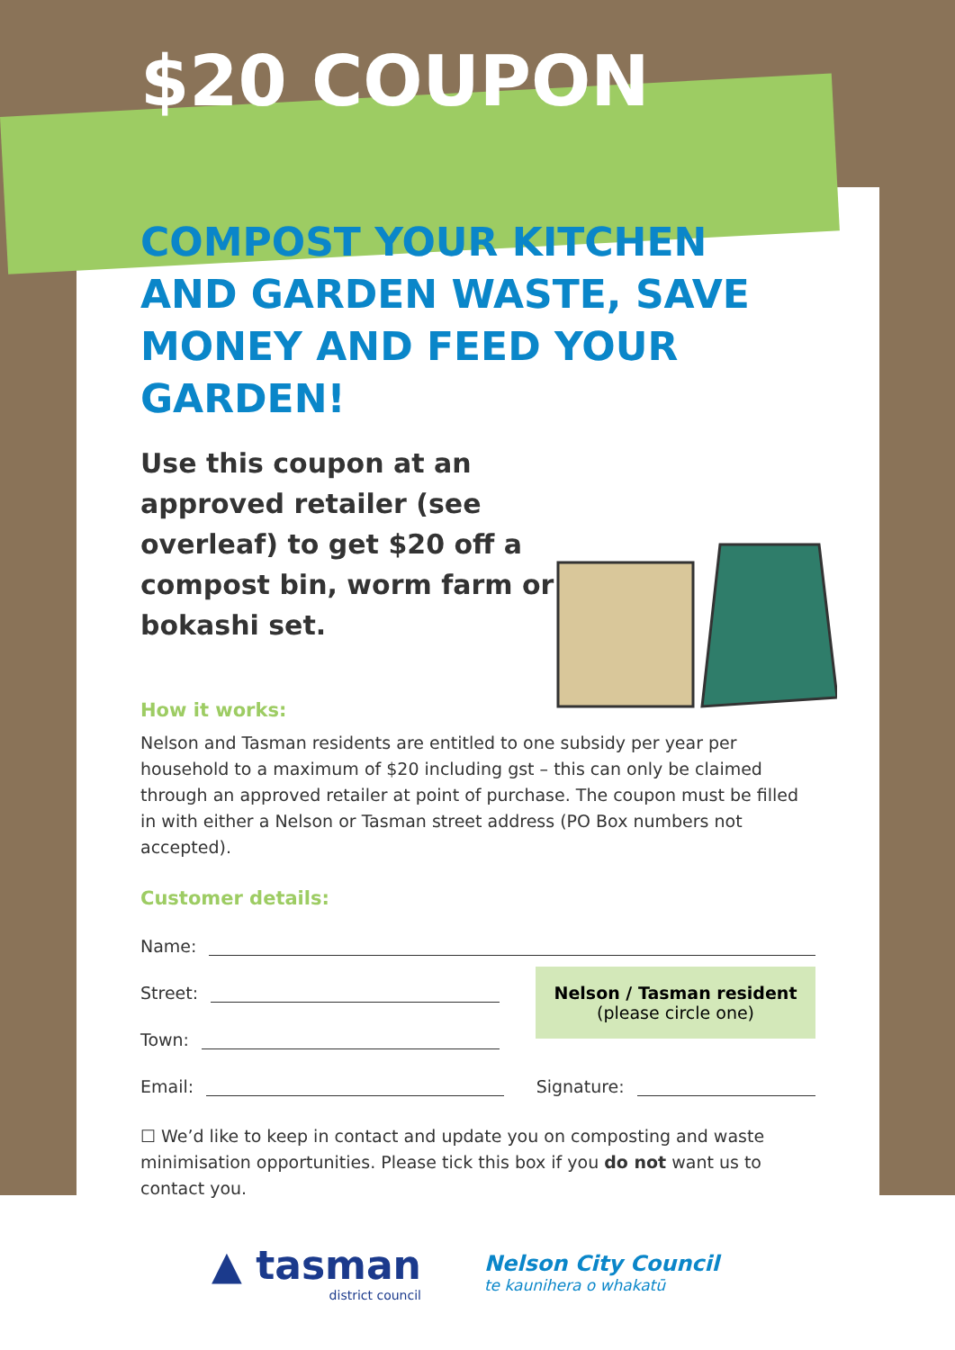$20 COUPON
COMPOST YOUR KITCHEN AND GARDEN WASTE, SAVE MONEY AND FEED YOUR GARDEN!
Use this coupon at an approved retailer (see overleaf) to get $20 off a compost bin, worm farm or bokashi set.
How it works:
Nelson and Tasman residents are entitled to one subsidy per year per household to a maximum of $20 including gst – this can only be claimed through an approved retailer at point of purchase. The coupon must be filled in with either a Nelson or Tasman street address (PO Box numbers not accepted).
Customer details:
Name:
Street:
Town:
Nelson / Tasman resident
(please circle one)
Email: Signature:
☐ We’d like to keep in contact and update you on composting and waste minimisation opportunities. Please tick this box if you do not want us to contact you.
▲ tasman
district council
Nelson City Council
te kaunihera o whakatū